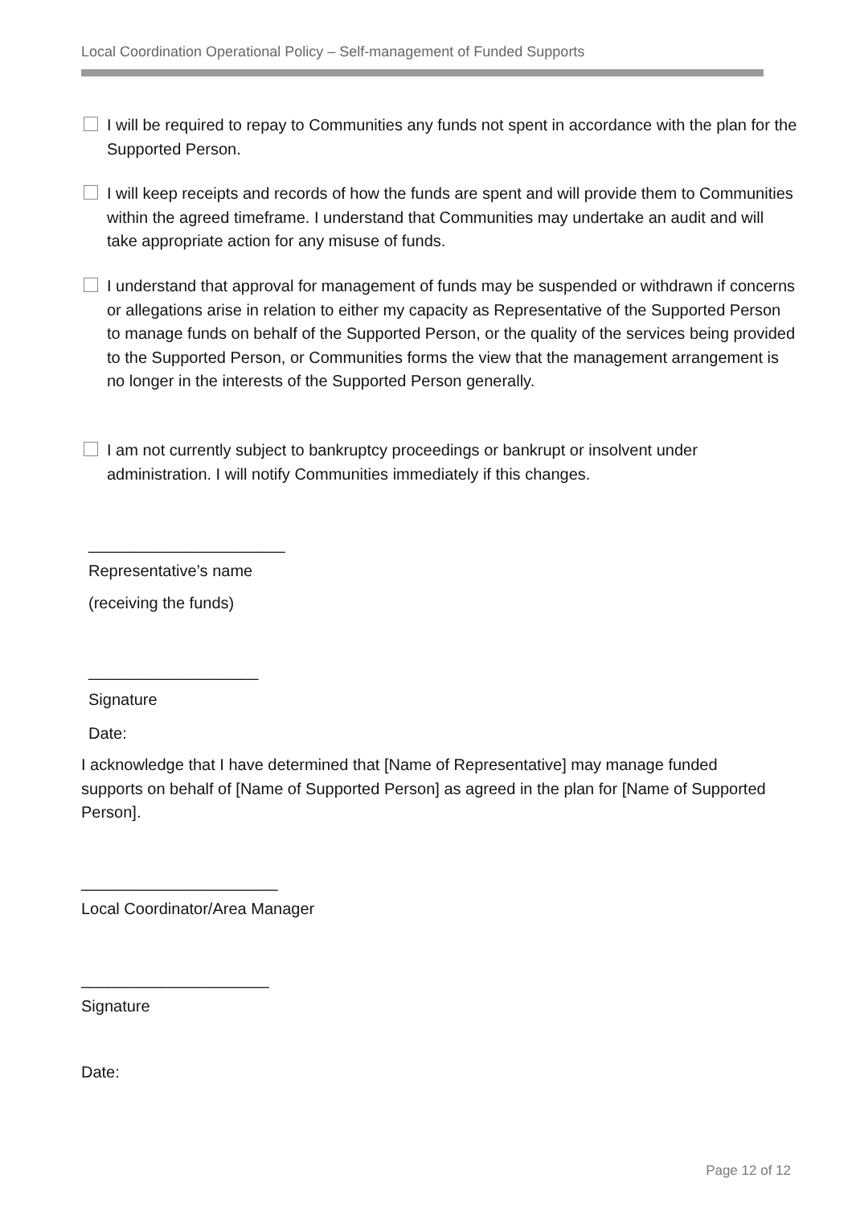Local Coordination Operational Policy – Self-management of Funded Supports
I will be required to repay to Communities any funds not spent in accordance with the plan for the Supported Person.
I will keep receipts and records of how the funds are spent and will provide them to Communities within the agreed timeframe. I understand that Communities may undertake an audit and will take appropriate action for any misuse of funds.
I understand that approval for management of funds may be suspended or withdrawn if concerns or allegations arise in relation to either my capacity as Representative of the Supported Person to manage funds on behalf of the Supported Person, or the quality of the services being provided to the Supported Person, or Communities forms the view that the management arrangement is no longer in the interests of the Supported Person generally.
I am not currently subject to bankruptcy proceedings or bankrupt or insolvent under administration. I will notify Communities immediately if this changes.
______________________
Representative’s name
(receiving the funds)
___________________
Signature
Date:
I acknowledge that I have determined that [Name of Representative] may manage funded supports on behalf of [Name of Supported Person] as agreed in the plan for [Name of Supported Person].
______________________
Local Coordinator/Area Manager
_____________________
Signature
Date:
Page 12 of 12